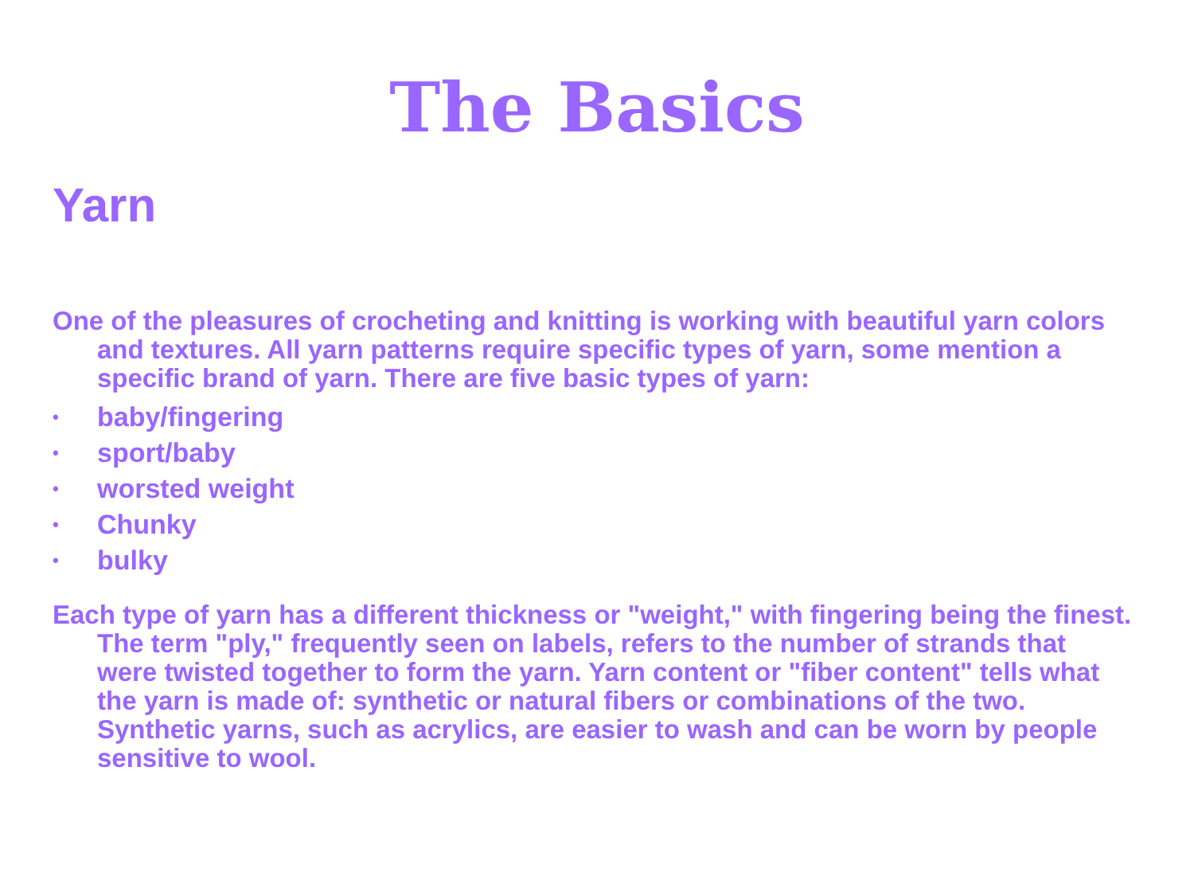The Basics
Yarn
One of the pleasures of crocheting and knitting is working with beautiful yarn colors and textures. All yarn patterns require specific types of yarn, some mention a specific brand of yarn. There are five basic types of yarn:
• baby/fingering
• sport/baby
• worsted weight
• Chunky
• bulky
Each type of yarn has a different thickness or "weight," with fingering being the finest. The term "ply," frequently seen on labels, refers to the number of strands that were twisted together to form the yarn. Yarn content or "fiber content" tells what the yarn is made of: synthetic or natural fibers or combinations of the two. Synthetic yarns, such as acrylics, are easier to wash and can be worn by people sensitive to wool.